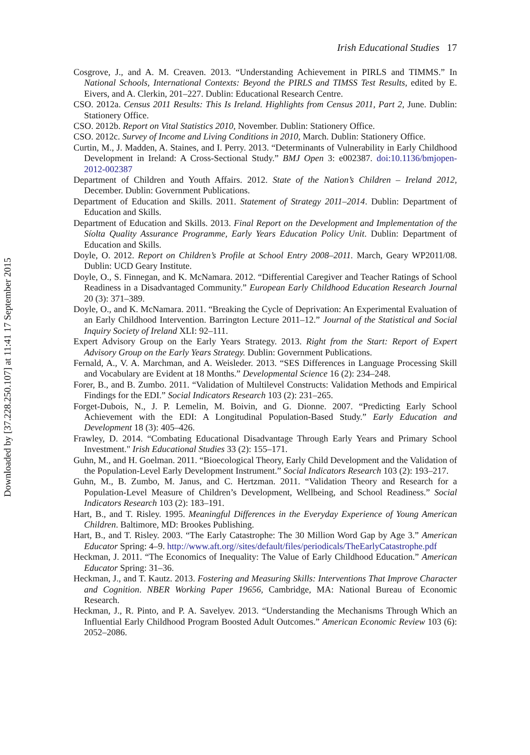Downloaded by [37.228.250.107] at 11:41 17 September 2015
Irish Educational Studies 17
Cosgrove, J., and A. M. Creaven. 2013. “Understanding Achievement in PIRLS and TIMMS.” In National Schools, International Contexts: Beyond the PIRLS and TIMSS Test Results, edited by E. Eivers, and A. Clerkin, 201–227. Dublin: Educational Research Centre.
CSO. 2012a. Census 2011 Results: This Is Ireland. Highlights from Census 2011, Part 2, June. Dublin: Stationery Office.
CSO. 2012b. Report on Vital Statistics 2010, November. Dublin: Stationery Office.
CSO. 2012c. Survey of Income and Living Conditions in 2010, March. Dublin: Stationery Office.
Curtin, M., J. Madden, A. Staines, and I. Perry. 2013. “Determinants of Vulnerability in Early Childhood Development in Ireland: A Cross-Sectional Study.” BMJ Open 3: e002387. doi:10.1136/bmjopen-2012-002387
Department of Children and Youth Affairs. 2012. State of the Nation’s Children – Ireland 2012, December. Dublin: Government Publications.
Department of Education and Skills. 2011. Statement of Strategy 2011–2014. Dublin: Department of Education and Skills.
Department of Education and Skills. 2013. Final Report on the Development and Implementation of the Síolta Quality Assurance Programme, Early Years Education Policy Unit. Dublin: Department of Education and Skills.
Doyle, O. 2012. Report on Children’s Profile at School Entry 2008–2011. March, Geary WP2011/08. Dublin: UCD Geary Institute.
Doyle, O., S. Finnegan, and K. McNamara. 2012. “Differential Caregiver and Teacher Ratings of School Readiness in a Disadvantaged Community.” European Early Childhood Education Research Journal 20 (3): 371–389.
Doyle, O., and K. McNamara. 2011. “Breaking the Cycle of Deprivation: An Experimental Evaluation of an Early Childhood Intervention. Barrington Lecture 2011–12.” Journal of the Statistical and Social Inquiry Society of Ireland XLI: 92–111.
Expert Advisory Group on the Early Years Strategy. 2013. Right from the Start: Report of Expert Advisory Group on the Early Years Strategy. Dublin: Government Publications.
Fernald, A., V. A. Marchman, and A. Weisleder. 2013. “SES Differences in Language Processing Skill and Vocabulary are Evident at 18 Months.” Developmental Science 16 (2): 234–248.
Forer, B., and B. Zumbo. 2011. “Validation of Multilevel Constructs: Validation Methods and Empirical Findings for the EDI.” Social Indicators Research 103 (2): 231–265.
Forget-Dubois, N., J. P. Lemelin, M. Boivin, and G. Dionne. 2007. “Predicting Early School Achievement with the EDI: A Longitudinal Population-Based Study.” Early Education and Development 18 (3): 405–426.
Frawley, D. 2014. “Combating Educational Disadvantage Through Early Years and Primary School Investment." Irish Educational Studies 33 (2): 155–171.
Guhn, M., and H. Goelman. 2011. “Bioecological Theory, Early Child Development and the Validation of the Population-Level Early Development Instrument.” Social Indicators Research 103 (2): 193–217.
Guhn, M., B. Zumbo, M. Janus, and C. Hertzman. 2011. “Validation Theory and Research for a Population-Level Measure of Children’s Development, Wellbeing, and School Readiness.” Social Indicators Research 103 (2): 183–191.
Hart, B., and T. Risley. 1995. Meaningful Differences in the Everyday Experience of Young American Children. Baltimore, MD: Brookes Publishing.
Hart, B., and T. Risley. 2003. “The Early Catastrophe: The 30 Million Word Gap by Age 3.” American Educator Spring: 4–9. http://www.aft.org//sites/default/files/periodicals/TheEarlyCatastrophe.pdf
Heckman, J. 2011. “The Economics of Inequality: The Value of Early Childhood Education.” American Educator Spring: 31–36.
Heckman, J., and T. Kautz. 2013. Fostering and Measuring Skills: Interventions That Improve Character and Cognition. NBER Working Paper 19656, Cambridge, MA: National Bureau of Economic Research.
Heckman, J., R. Pinto, and P. A. Savelyev. 2013. “Understanding the Mechanisms Through Which an Influential Early Childhood Program Boosted Adult Outcomes.” American Economic Review 103 (6): 2052–2086.